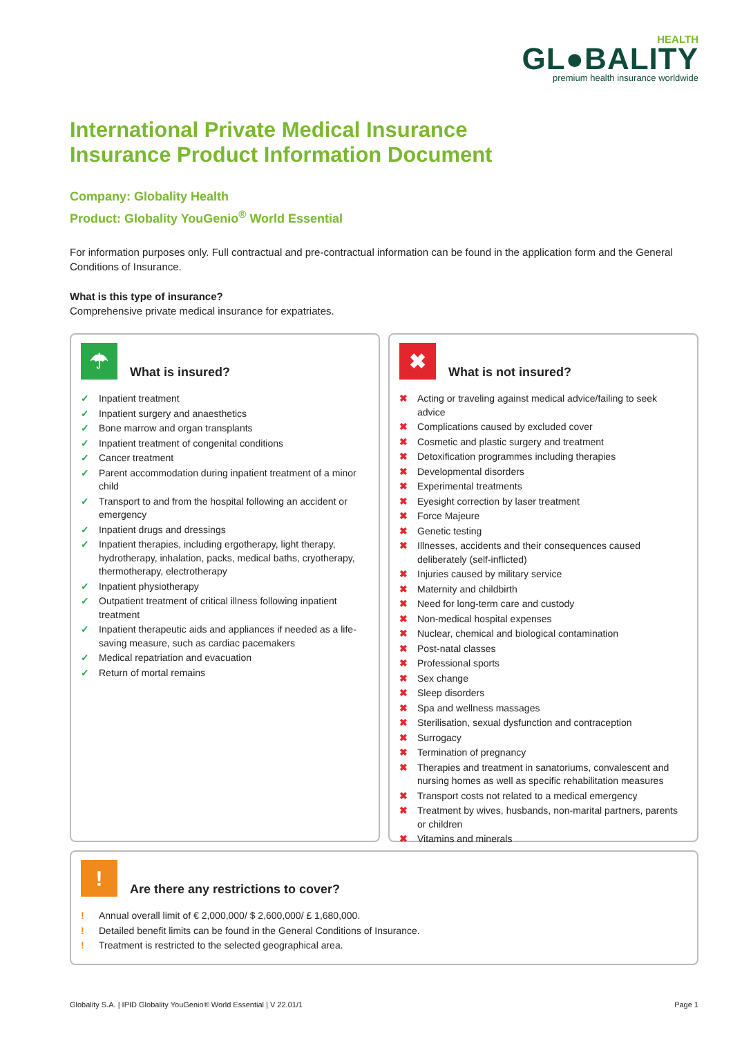HEALTH
GL●BALITY
premium health insurance worldwide
International Private Medical Insurance
Insurance Product Information Document
Company: Globality Health
Product: Globality YouGenio<sup>®</sup> World Essential
For information purposes only. Full contractual and pre-contractual information can be found in the application form and the General Conditions of Insurance.
What is this type of insurance?
Comprehensive private medical insurance for expatriates.
☂
What is insured?
✓ Inpatient treatment
✓ Inpatient surgery and anaesthetics
✓ Bone marrow and organ transplants
✓ Inpatient treatment of congenital conditions
✓ Cancer treatment
✓ Parent accommodation during inpatient treatment of a minor child
✓ Transport to and from the hospital following an accident or emergency
✓ Inpatient drugs and dressings
✓ Inpatient therapies, including ergotherapy, light therapy, hydrotherapy, inhalation, packs, medical baths, cryotherapy, thermotherapy, electrotherapy
✓ Inpatient physiotherapy
✓ Outpatient treatment of critical illness following inpatient treatment
✓ Inpatient therapeutic aids and appliances if needed as a life-saving measure, such as cardiac pacemakers
✓ Medical repatriation and evacuation
✓ Return of mortal remains
✖
What is not insured?
✖ Acting or traveling against medical advice/failing to seek advice
✖ Complications caused by excluded cover
✖ Cosmetic and plastic surgery and treatment
✖ Detoxification programmes including therapies
✖ Developmental disorders
✖ Experimental treatments
✖ Eyesight correction by laser treatment
✖ Force Majeure
✖ Genetic testing
✖ Illnesses, accidents and their consequences caused deliberately (self-inflicted)
✖ Injuries caused by military service
✖ Maternity and childbirth
✖ Need for long-term care and custody
✖ Non-medical hospital expenses
✖ Nuclear, chemical and biological contamination
✖ Post-natal classes
✖ Professional sports
✖ Sex change
✖ Sleep disorders
✖ Spa and wellness massages
✖ Sterilisation, sexual dysfunction and contraception
✖ Surrogacy
✖ Termination of pregnancy
✖ Therapies and treatment in sanatoriums, convalescent and nursing homes as well as specific rehabilitation measures
✖ Transport costs not related to a medical emergency
✖ Treatment by wives, husbands, non-marital partners, parents or children
✖ Vitamins and minerals
!
Are there any restrictions to cover?
! Annual overall limit of € 2,000,000/ $ 2,600,000/ £ 1,680,000.
! Detailed benefit limits can be found in the General Conditions of Insurance.
! Treatment is restricted to the selected geographical area.
Globality S.A. | IPID Globality YouGenio® World Essential | V 22.01/1 Page 1